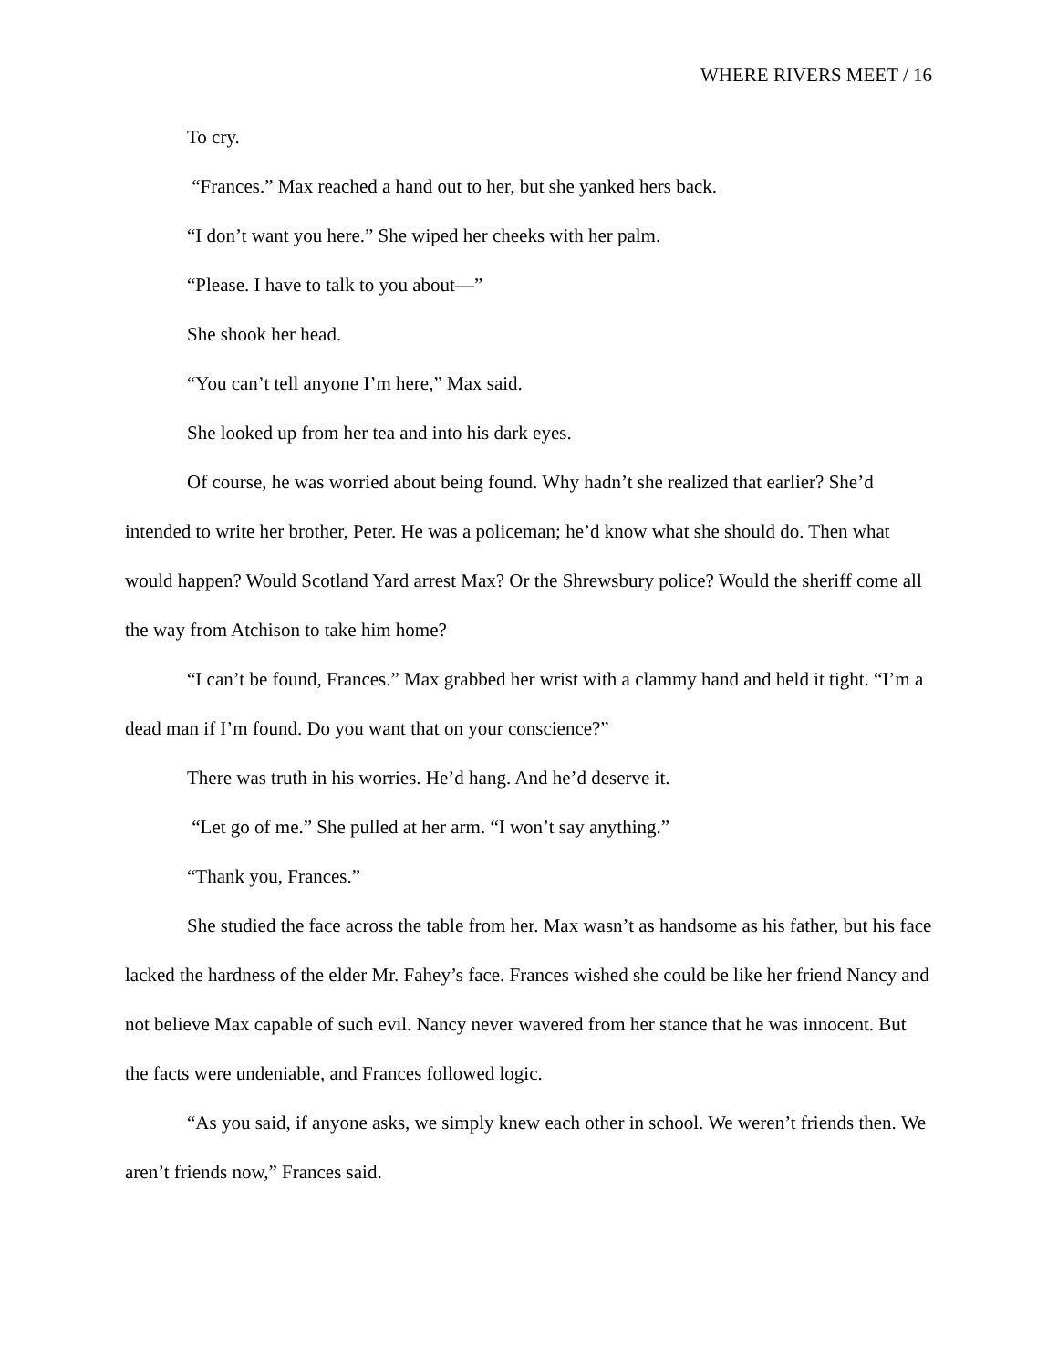WHERE RIVERS MEET / 16
To cry.
“Frances.” Max reached a hand out to her, but she yanked hers back.
“I don’t want you here.” She wiped her cheeks with her palm.
“Please. I have to talk to you about—”
She shook her head.
“You can’t tell anyone I’m here,” Max said.
She looked up from her tea and into his dark eyes.
Of course, he was worried about being found. Why hadn’t she realized that earlier? She’d intended to write her brother, Peter. He was a policeman; he’d know what she should do. Then what would happen? Would Scotland Yard arrest Max? Or the Shrewsbury police? Would the sheriff come all the way from Atchison to take him home?
“I can’t be found, Frances.” Max grabbed her wrist with a clammy hand and held it tight. “I’m a dead man if I’m found. Do you want that on your conscience?”
There was truth in his worries. He’d hang. And he’d deserve it.
“Let go of me.” She pulled at her arm. “I won’t say anything.”
“Thank you, Frances.”
She studied the face across the table from her. Max wasn’t as handsome as his father, but his face lacked the hardness of the elder Mr. Fahey’s face. Frances wished she could be like her friend Nancy and not believe Max capable of such evil. Nancy never wavered from her stance that he was innocent. But the facts were undeniable, and Frances followed logic.
“As you said, if anyone asks, we simply knew each other in school. We weren’t friends then. We aren’t friends now,” Frances said.